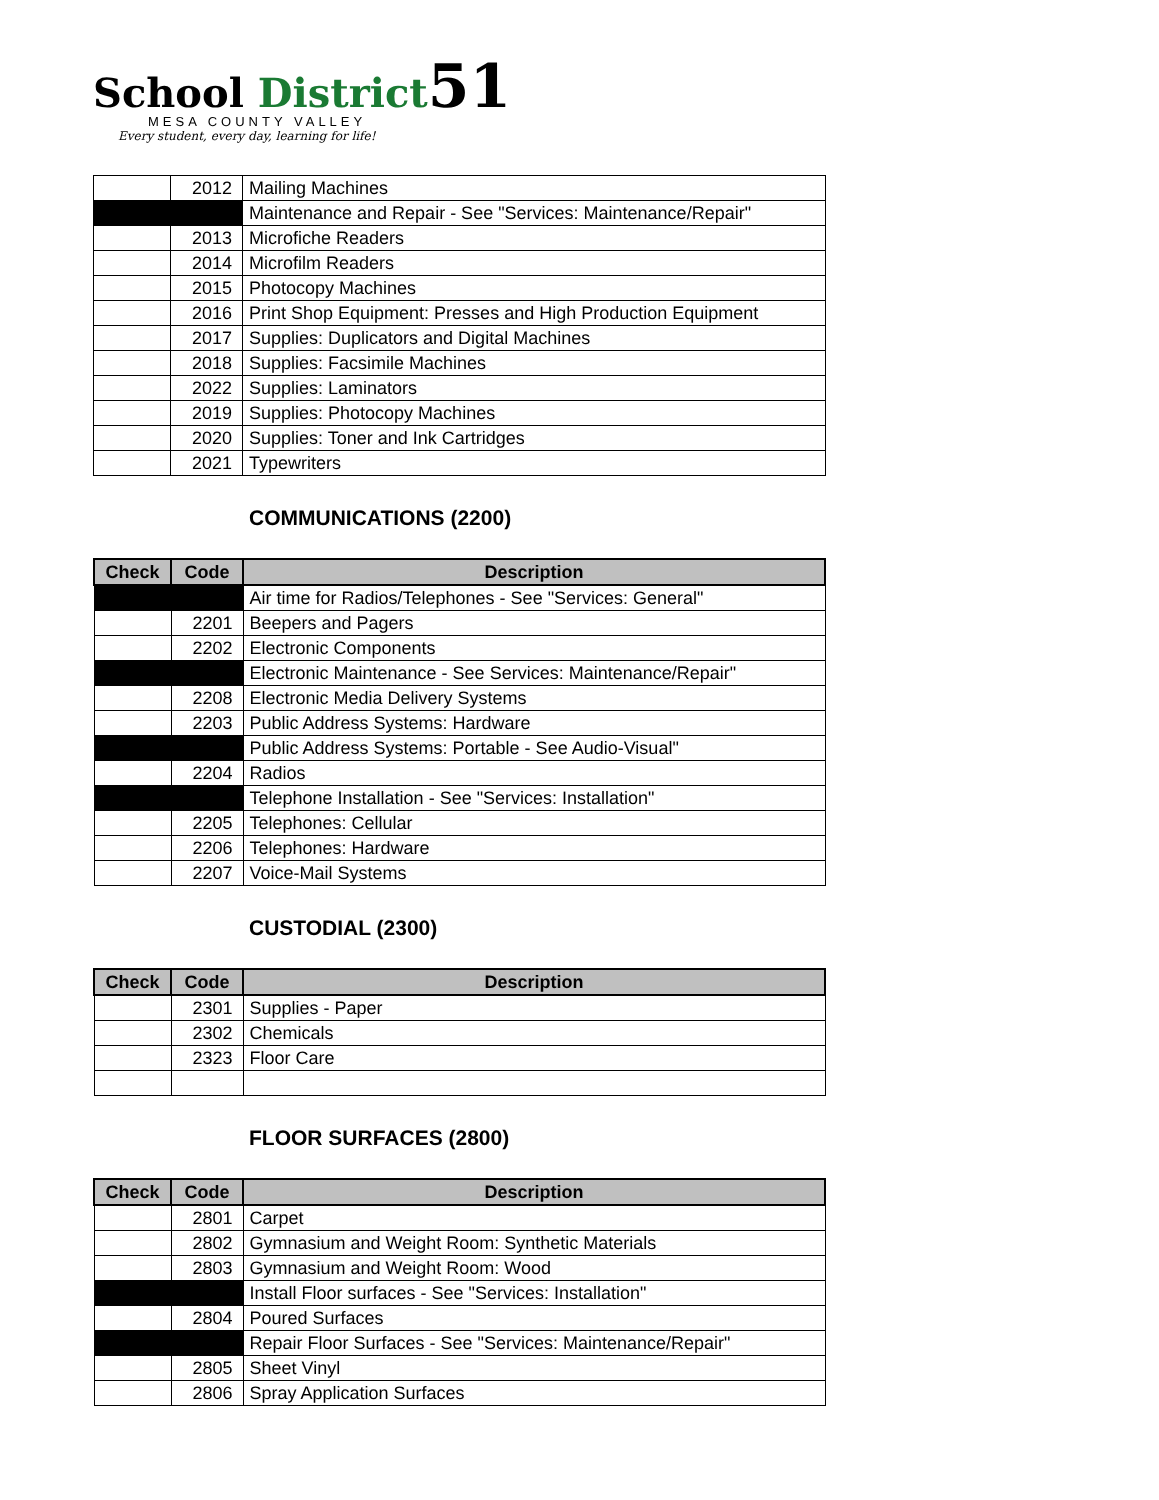School District 51
MESA COUNTY VALLEY
Every student, every day, learning for life!
| | 2012 | Mailing Machines |
| | | Maintenance and Repair - See "Services: Maintenance/Repair" |
| | 2013 | Microfiche Readers |
| | 2014 | Microfilm Readers |
| | 2015 | Photocopy Machines |
| | 2016 | Print Shop Equipment: Presses and High Production Equipment |
| | 2017 | Supplies: Duplicators and Digital Machines |
| | 2018 | Supplies: Facsimile Machines |
| | 2022 | Supplies: Laminators |
| | 2019 | Supplies: Photocopy Machines |
| | 2020 | Supplies: Toner and Ink Cartridges |
| | 2021 | Typewriters |
COMMUNICATIONS (2200)
| Check | Code | Description |
| --- | --- | --- |
| | | Air time for Radios/Telephones - See "Services: General" |
| | 2201 | Beepers and Pagers |
| | 2202 | Electronic Components |
| | | Electronic Maintenance - See Services: Maintenance/Repair" |
| | 2208 | Electronic Media Delivery Systems |
| | 2203 | Public Address Systems: Hardware |
| | | Public Address Systems: Portable - See Audio-Visual" |
| | 2204 | Radios |
| | | Telephone Installation - See "Services: Installation" |
| | 2205 | Telephones: Cellular |
| | 2206 | Telephones: Hardware |
| | 2207 | Voice-Mail Systems |
CUSTODIAL (2300)
| Check | Code | Description |
| --- | --- | --- |
| | 2301 | Supplies - Paper |
| | 2302 | Chemicals |
| | 2323 | Floor Care |
FLOOR SURFACES (2800)
| Check | Code | Description |
| --- | --- | --- |
| | 2801 | Carpet |
| | 2802 | Gymnasium and Weight Room: Synthetic Materials |
| | 2803 | Gymnasium and Weight Room: Wood |
| | | Install Floor surfaces - See "Services: Installation" |
| | 2804 | Poured Surfaces |
| | | Repair Floor Surfaces - See "Services: Maintenance/Repair" |
| | 2805 | Sheet Vinyl |
| | 2806 | Spray Application Surfaces |